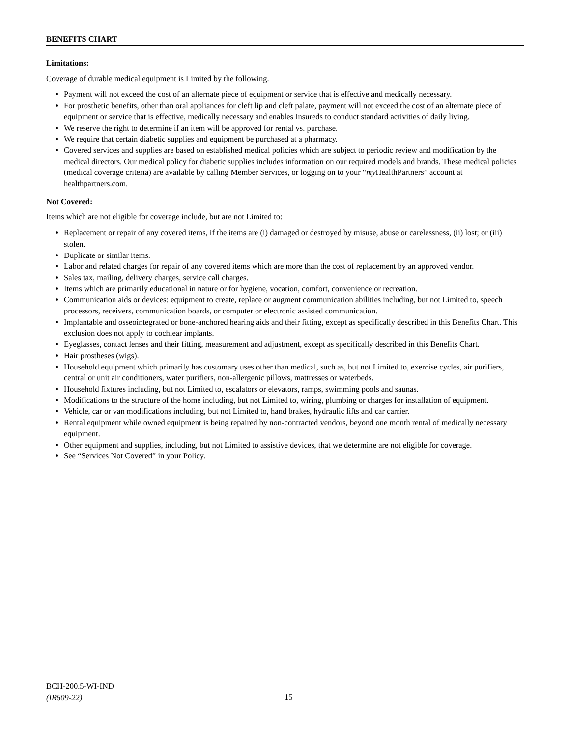BENEFITS CHART
Limitations:
Coverage of durable medical equipment is Limited by the following.
Payment will not exceed the cost of an alternate piece of equipment or service that is effective and medically necessary.
For prosthetic benefits, other than oral appliances for cleft lip and cleft palate, payment will not exceed the cost of an alternate piece of equipment or service that is effective, medically necessary and enables Insureds to conduct standard activities of daily living.
We reserve the right to determine if an item will be approved for rental vs. purchase.
We require that certain diabetic supplies and equipment be purchased at a pharmacy.
Covered services and supplies are based on established medical policies which are subject to periodic review and modification by the medical directors. Our medical policy for diabetic supplies includes information on our required models and brands. These medical policies (medical coverage criteria) are available by calling Member Services, or logging on to your “my HealthPartners” account at healthpartners.com.
Not Covered:
Items which are not eligible for coverage include, but are not Limited to:
Replacement or repair of any covered items, if the items are (i) damaged or destroyed by misuse, abuse or carelessness, (ii) lost; or (iii) stolen.
Duplicate or similar items.
Labor and related charges for repair of any covered items which are more than the cost of replacement by an approved vendor.
Sales tax, mailing, delivery charges, service call charges.
Items which are primarily educational in nature or for hygiene, vocation, comfort, convenience or recreation.
Communication aids or devices: equipment to create, replace or augment communication abilities including, but not Limited to, speech processors, receivers, communication boards, or computer or electronic assisted communication.
Implantable and osseointegrated or bone-anchored hearing aids and their fitting, except as specifically described in this Benefits Chart. This exclusion does not apply to cochlear implants.
Eyeglasses, contact lenses and their fitting, measurement and adjustment, except as specifically described in this Benefits Chart.
Hair prostheses (wigs).
Household equipment which primarily has customary uses other than medical, such as, but not Limited to, exercise cycles, air purifiers, central or unit air conditioners, water purifiers, non-allergenic pillows, mattresses or waterbeds.
Household fixtures including, but not Limited to, escalators or elevators, ramps, swimming pools and saunas.
Modifications to the structure of the home including, but not Limited to, wiring, plumbing or charges for installation of equipment.
Vehicle, car or van modifications including, but not Limited to, hand brakes, hydraulic lifts and car carrier.
Rental equipment while owned equipment is being repaired by non-contracted vendors, beyond one month rental of medically necessary equipment.
Other equipment and supplies, including, but not Limited to assistive devices, that we determine are not eligible for coverage.
See “Services Not Covered” in your Policy.
BCH-200.5-WI-IND
(IR609-22)
15